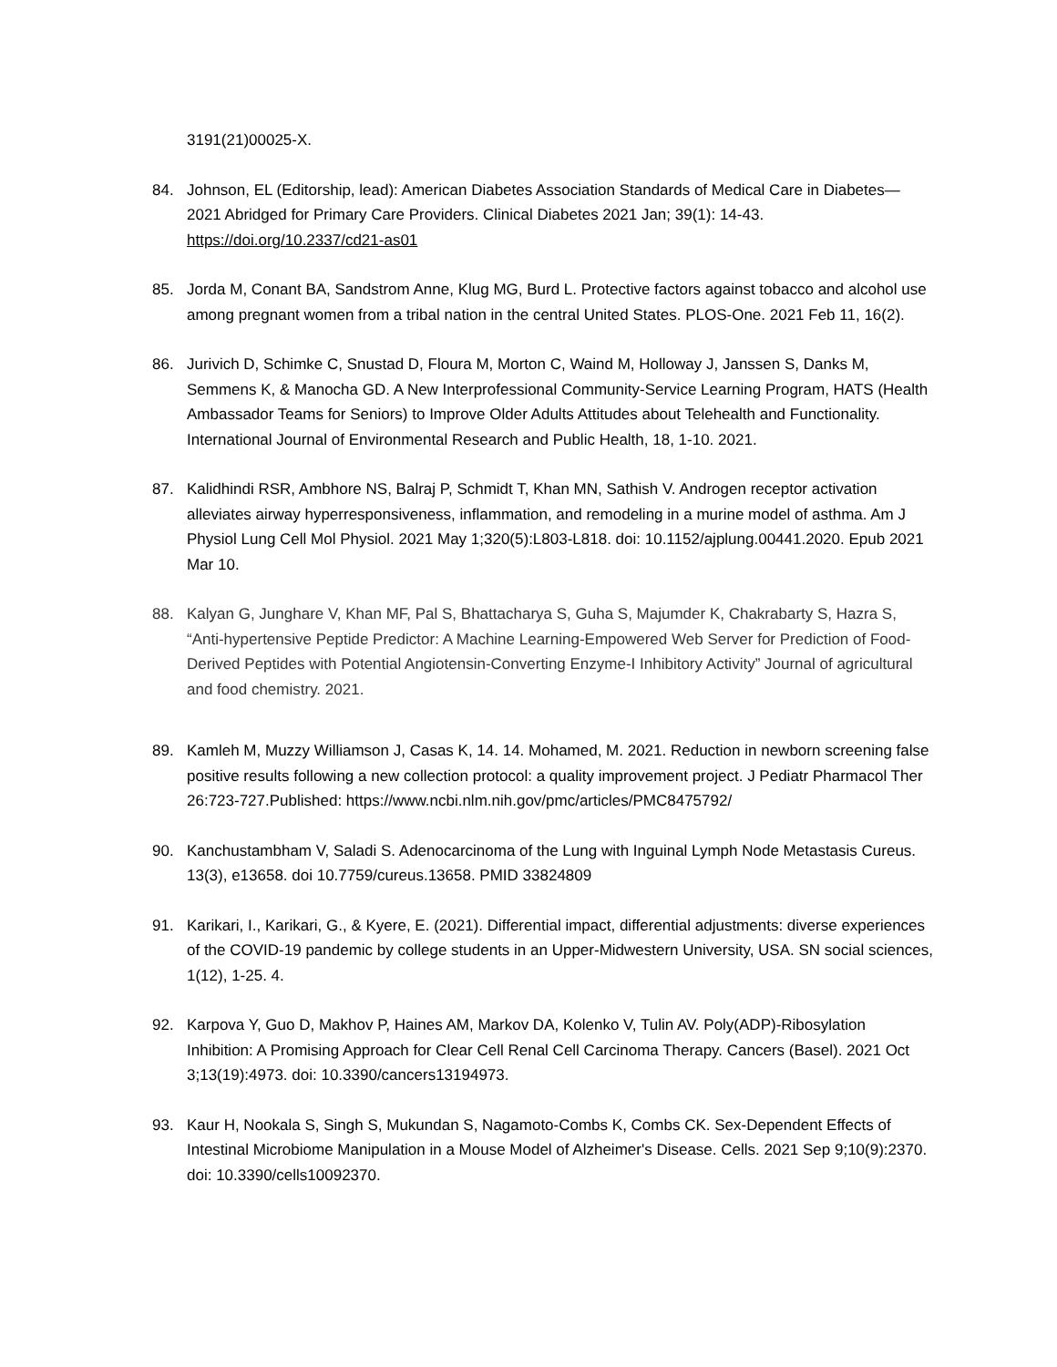3191(21)00025-X.
84. Johnson, EL (Editorship, lead): American Diabetes Association Standards of Medical Care in Diabetes—2021 Abridged for Primary Care Providers. Clinical Diabetes 2021 Jan; 39(1): 14-43. https://doi.org/10.2337/cd21-as01
85. Jorda M, Conant BA, Sandstrom Anne, Klug MG, Burd L. Protective factors against tobacco and alcohol use among pregnant women from a tribal nation in the central United States. PLOS-One. 2021 Feb 11, 16(2).
86. Jurivich D, Schimke C, Snustad D, Floura M, Morton C, Waind M, Holloway J, Janssen S, Danks M, Semmens K, & Manocha GD. A New Interprofessional Community-Service Learning Program, HATS (Health Ambassador Teams for Seniors) to Improve Older Adults Attitudes about Telehealth and Functionality. International Journal of Environmental Research and Public Health, 18, 1-10. 2021.
87. Kalidhindi RSR, Ambhore NS, Balraj P, Schmidt T, Khan MN, Sathish V. Androgen receptor activation alleviates airway hyperresponsiveness, inflammation, and remodeling in a murine model of asthma. Am J Physiol Lung Cell Mol Physiol. 2021 May 1;320(5):L803-L818. doi: 10.1152/ajplung.00441.2020. Epub 2021 Mar 10.
88. Kalyan G, Junghare V, Khan MF, Pal S, Bhattacharya S, Guha S, Majumder K, Chakrabarty S, Hazra S, “Anti-hypertensive Peptide Predictor: A Machine Learning-Empowered Web Server for Prediction of Food-Derived Peptides with Potential Angiotensin-Converting Enzyme-I Inhibitory Activity” Journal of agricultural and food chemistry. 2021.
89. Kamleh M, Muzzy Williamson J, Casas K, 14. 14. Mohamed, M. 2021. Reduction in newborn screening false positive results following a new collection protocol: a quality improvement project. J Pediatr Pharmacol Ther 26:723-727.Published: https://www.ncbi.nlm.nih.gov/pmc/articles/PMC8475792/
90. Kanchustambham V, Saladi S. Adenocarcinoma of the Lung with Inguinal Lymph Node Metastasis Cureus. 13(3), e13658. doi 10.7759/cureus.13658. PMID 33824809
91. Karikari, I., Karikari, G., & Kyere, E. (2021). Differential impact, differential adjustments: diverse experiences of the COVID-19 pandemic by college students in an Upper-Midwestern University, USA. SN social sciences, 1(12), 1-25. 4.
92. Karpova Y, Guo D, Makhov P, Haines AM, Markov DA, Kolenko V, Tulin AV. Poly(ADP)-Ribosylation Inhibition: A Promising Approach for Clear Cell Renal Cell Carcinoma Therapy. Cancers (Basel). 2021 Oct 3;13(19):4973. doi: 10.3390/cancers13194973.
93. Kaur H, Nookala S, Singh S, Mukundan S, Nagamoto-Combs K, Combs CK. Sex-Dependent Effects of Intestinal Microbiome Manipulation in a Mouse Model of Alzheimer's Disease. Cells. 2021 Sep 9;10(9):2370. doi: 10.3390/cells10092370.